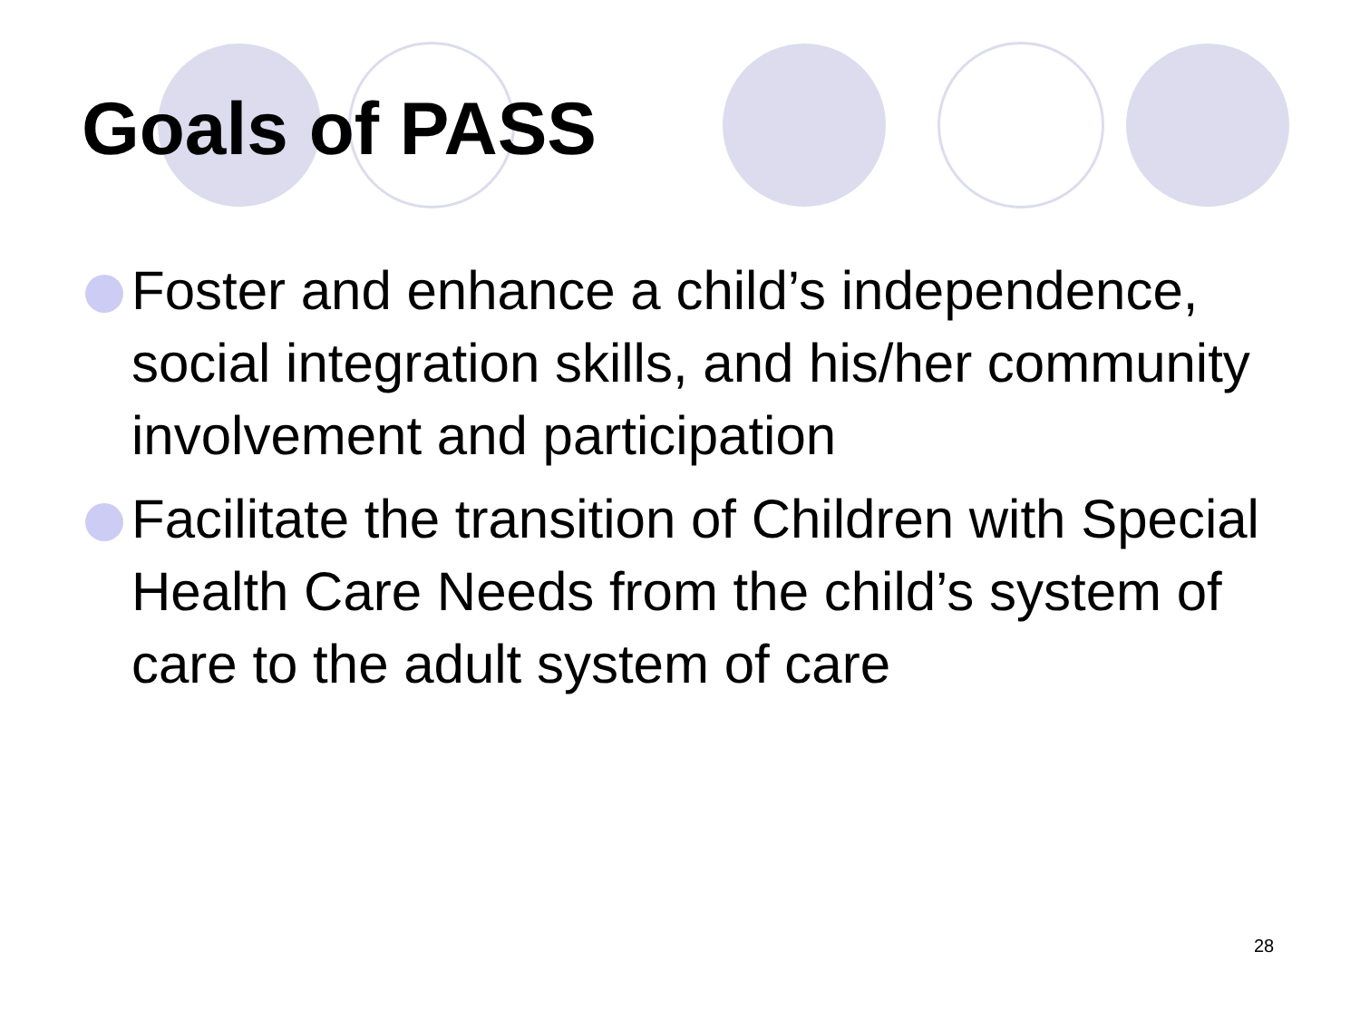Goals of PASS
Foster and enhance a child’s independence, social integration skills, and his/her community involvement and participation
Facilitate the transition of Children with Special Health Care Needs from the child’s system of care to the adult system of care
28